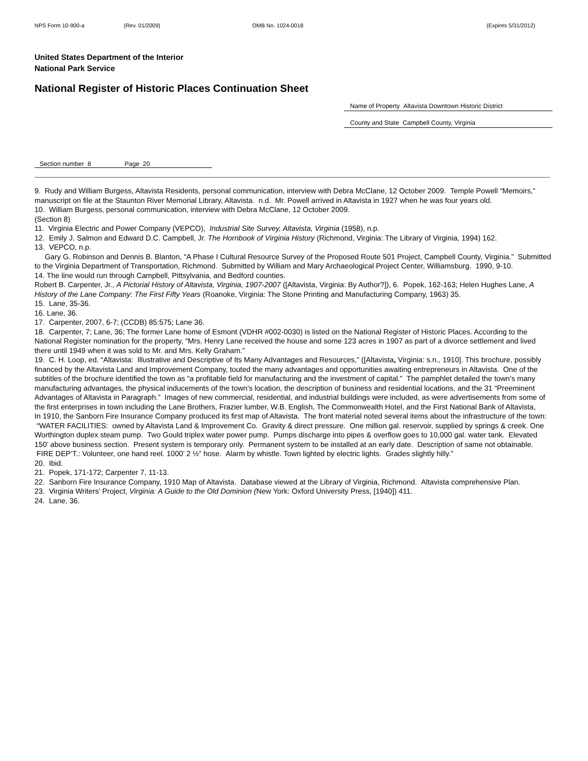NPS Form 10-900-a (Rev. 01/2009) OMB No. 1024-0018 (Expires 5/31/2012)
United States Department of the Interior
National Park Service
National Register of Historic Places Continuation Sheet
Name of Property Altavista Downtown Historic District
County and State Campbell County, Virginia
Section number 8 Page 20
9. Rudy and William Burgess, Altavista Residents, personal communication, interview with Debra McClane, 12 October 2009. Temple Powell “Memoirs,” manuscript on file at the Staunton River Memorial Library, Altavista. n.d. Mr. Powell arrived in Altavista in 1927 when he was four years old.
10. William Burgess, personal communication, interview with Debra McClane, 12 October 2009.
(Section 8)
11. Virginia Electric and Power Company (VEPCO), Industrial Site Survey, Altavista, Virginia (1958), n.p.
12. Emily J. Salmon and Edward D.C. Campbell, Jr. The Hornbook of Virginia History (Richmond, Virginia: The Library of Virginia, 1994) 162.
13. VEPCO, n.p.
Gary G. Robinson and Dennis B. Blanton, “A Phase I Cultural Resource Survey of the Proposed Route 501 Project, Campbell County, Virginia.” Submitted to the Virginia Department of Transportation, Richmond. Submitted by William and Mary Archaeological Project Center, Williamsburg. 1990, 9-10.
14. The line would run through Campbell, Pittsylvania, and Bedford counties.
Robert B. Carpenter, Jr., A Pictorial History of Altavista, Virginia, 1907-2007 ([Altavista, Virginia: By Author?]), 6. Popek, 162-163; Helen Hughes Lane, A History of the Lane Company: The First Fifty Years (Roanoke, Virginia: The Stone Printing and Manufacturing Company, 1963) 35.
15. Lane, 35-36.
16. Lane, 36.
17. Carpenter, 2007, 6-7; (CCDB) 85:575; Lane 36.
18. Carpenter, 7; Lane, 36; The former Lane home of Esmont (VDHR #002-0030) is listed on the National Register of Historic Places. According to the National Register nomination for the property, “Mrs. Henry Lane received the house and some 123 acres in 1907 as part of a divorce settlement and lived there until 1949 when it was sold to Mr. and Mrs. Kelly Graham.”
19. C. H. Loop, ed. “Altavista: Illustrative and Descriptive of Its Many Advantages and Resources,” ([Altavista, Virginia: s.n., 1910]. This brochure, possibly financed by the Altavista Land and Improvement Company, touted the many advantages and opportunities awaiting entrepreneurs in Altavista. One of the subtitles of the brochure identified the town as “a profitable field for manufacturing and the investment of capital.” The pamphlet detailed the town’s many manufacturing advantages, the physical inducements of the town’s location, the description of business and residential locations, and the 31 “Preeminent Advantages of Altavista in Paragraph.” Images of new commercial, residential, and industrial buildings were included, as were advertisements from some of the first enterprises in town including the Lane Brothers, Frazier lumber, W.B. English, The Commonwealth Hotel, and the First National Bank of Altavista,
In 1910, the Sanborn Fire Insurance Company produced its first map of Altavista. The front material noted several items about the infrastructure of the town: “WATER FACILITIES: owned by Altavista Land & Improvement Co. Gravity & direct pressure. One million gal. reservoir, supplied by springs & creek. One Worthington duplex steam pump. Two Gould triplex water power pump. Pumps discharge into pipes & overflow goes to 10,000 gal. water tank. Elevated 150’ above business section. Present system is temporary only. Permanent system to be installed at an early date. Description of same not obtainable. FIRE DEP’T.: Volunteer, one hand reel. 1000’ 2 ½” hose. Alarm by whistle. Town lighted by electric lights. Grades slightly hilly.”
20. Ibid.
21. Popek, 171-172; Carpenter 7, 11-13.
22. Sanborn Fire Insurance Company, 1910 Map of Altavista. Database viewed at the Library of Virginia, Richmond. Altavista comprehensive Plan.
23. Virginia Writers’ Project, Virginia: A Guide to the Old Dominion (New York: Oxford University Press, [1940]) 411.
24. Lane, 36.